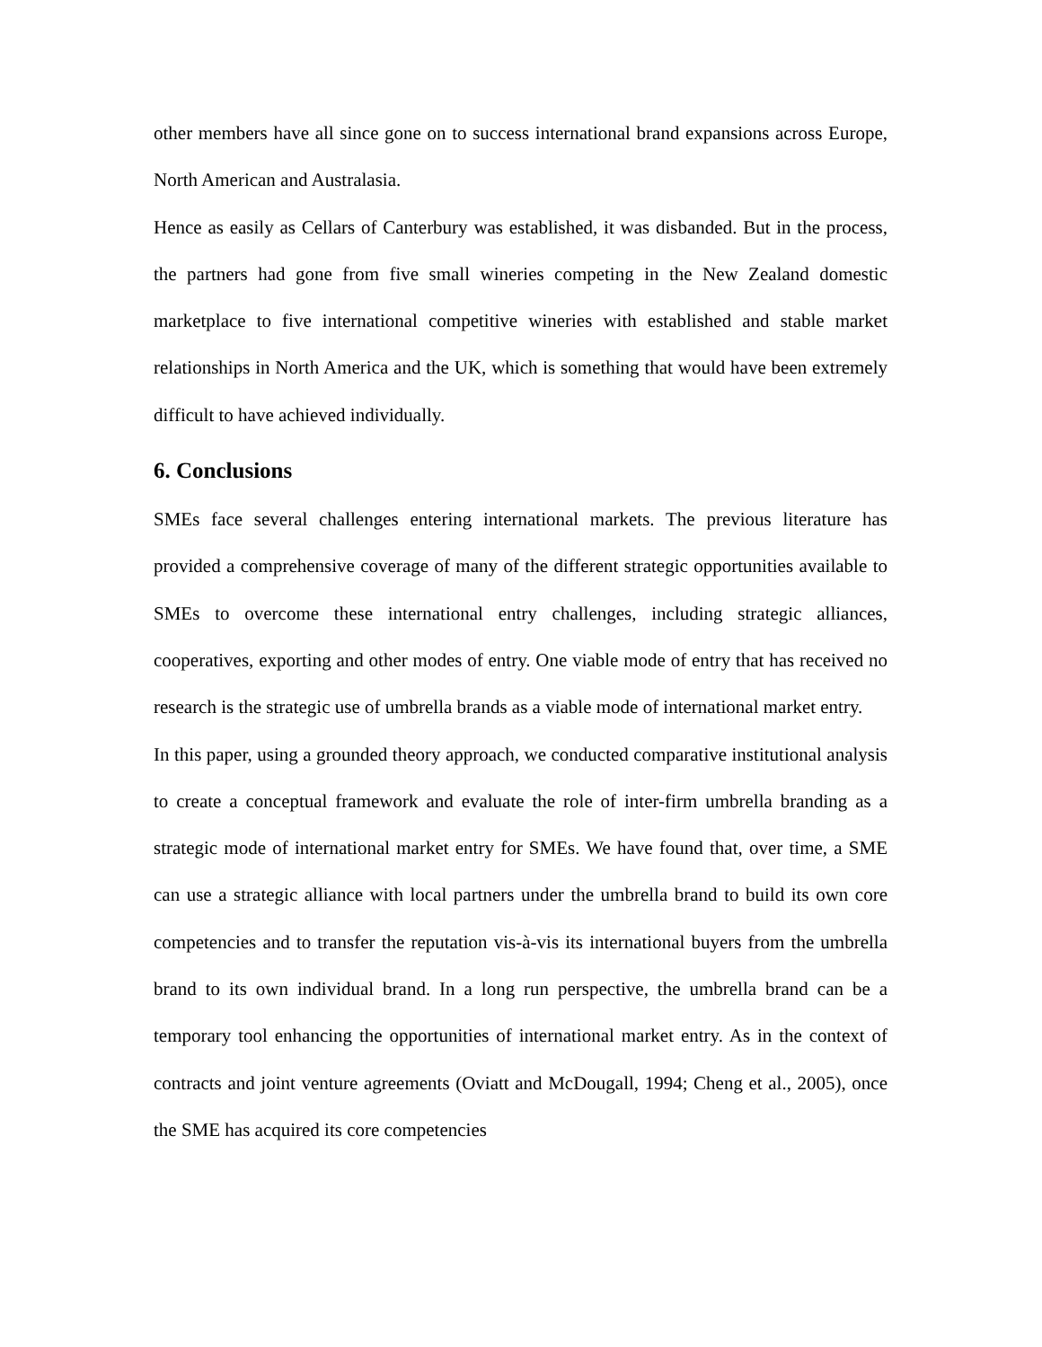other members have all since gone on to success international brand expansions across Europe, North American and Australasia.
Hence as easily as Cellars of Canterbury was established, it was disbanded. But in the process, the partners had gone from five small wineries competing in the New Zealand domestic marketplace to five international competitive wineries with established and stable market relationships in North America and the UK, which is something that would have been extremely difficult to have achieved individually.
6. Conclusions
SMEs face several challenges entering international markets. The previous literature has provided a comprehensive coverage of many of the different strategic opportunities available to SMEs to overcome these international entry challenges, including strategic alliances, cooperatives, exporting and other modes of entry. One viable mode of entry that has received no research is the strategic use of umbrella brands as a viable mode of international market entry.
In this paper, using a grounded theory approach, we conducted comparative institutional analysis to create a conceptual framework and evaluate the role of inter-firm umbrella branding as a strategic mode of international market entry for SMEs. We have found that, over time, a SME can use a strategic alliance with local partners under the umbrella brand to build its own core competencies and to transfer the reputation vis-à-vis its international buyers from the umbrella brand to its own individual brand. In a long run perspective, the umbrella brand can be a temporary tool enhancing the opportunities of international market entry. As in the context of contracts and joint venture agreements (Oviatt and McDougall, 1994; Cheng et al., 2005), once the SME has acquired its core competencies